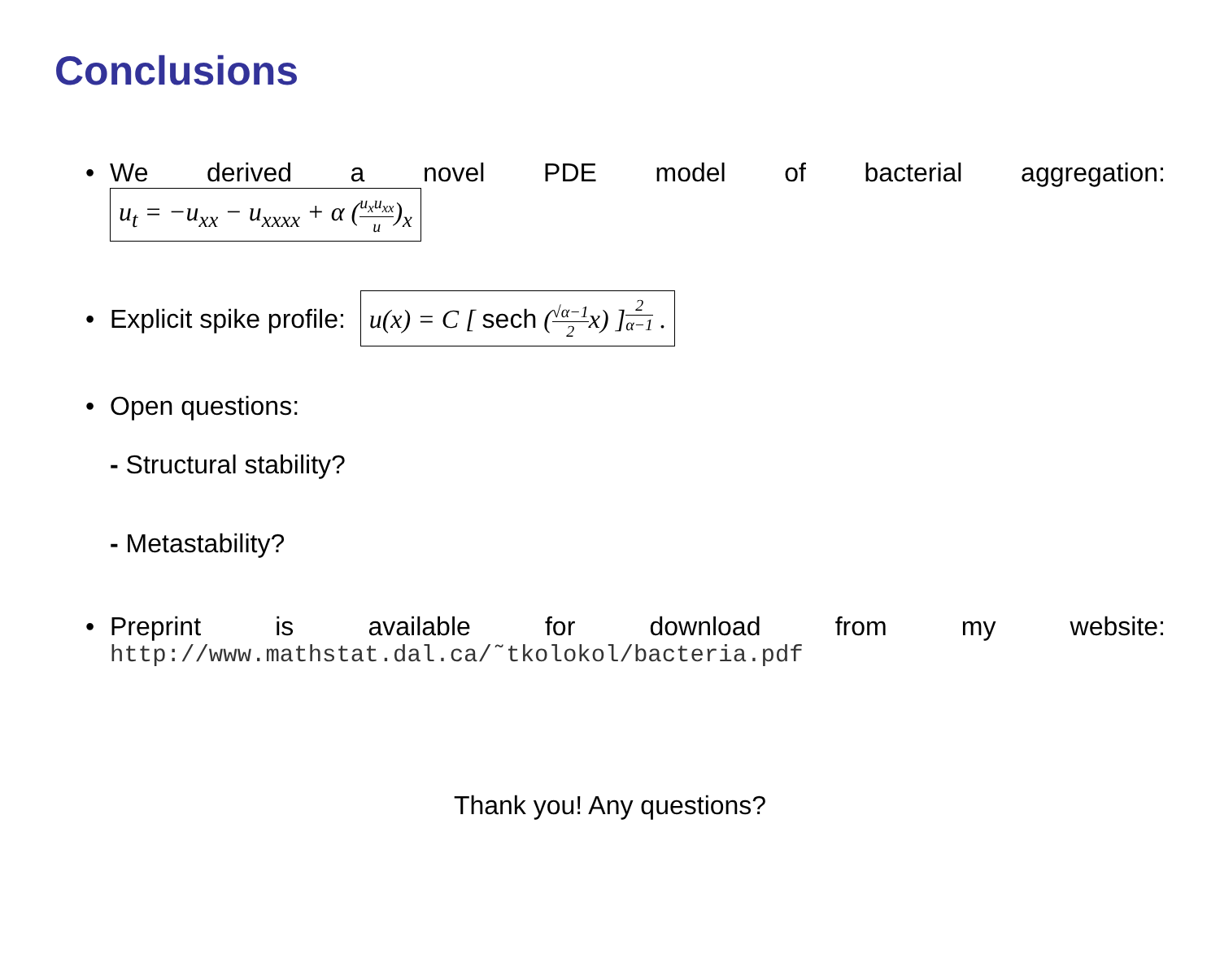Conclusions
• We derived a novel PDE model of bacterial aggregation:
u<sub>t</sub> = −u<sub>xx</sub> − u<sub>xxxx</sub> + α (u<sub>x</sub>u<sub>xx</sub> u)<sub>x</sub>
• Explicit spike profile: u(x) = C [ sech (√α−1 2x) ]<sup>2 α−1</sup> .
• Open questions:
- Structural stability?
- Metastability?
• Preprint is available for download from my website:
http://www.mathstat.dal.ca/˜tkolokol/bacteria.pdf
Thank you! Any questions?